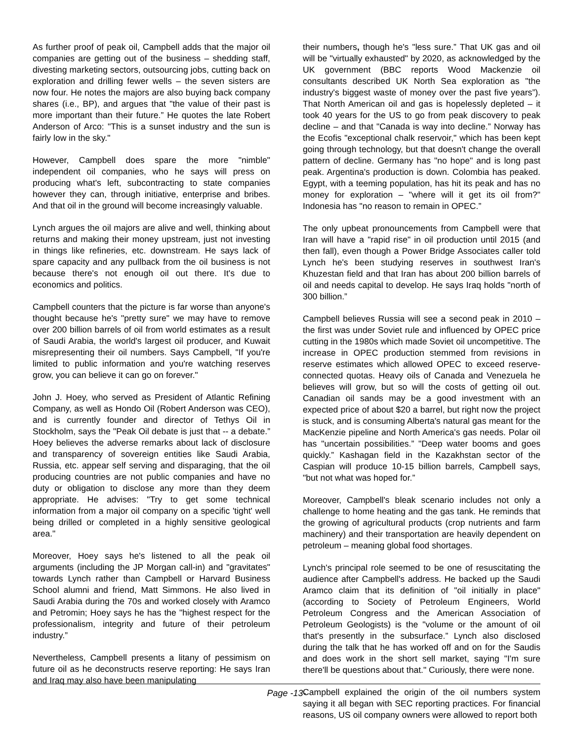As further proof of peak oil, Campbell adds that the major oil companies are getting out of the business – shedding staff, divesting marketing sectors, outsourcing jobs, cutting back on exploration and drilling fewer wells – the seven sisters are now four. He notes the majors are also buying back company shares (i.e., BP), and argues that "the value of their past is more important than their future.” He quotes the late Robert Anderson of Arco: "This is a sunset industry and the sun is fairly low in the sky."
However, Campbell does spare the more "nimble" independent oil companies, who he says will press on producing what's left, subcontracting to state companies however they can, through initiative, enterprise and bribes. And that oil in the ground will become increasingly valuable.
Lynch argues the oil majors are alive and well, thinking about returns and making their money upstream, just not investing in things like refineries, etc. downstream. He says lack of spare capacity and any pullback from the oil business is not because there's not enough oil out there. It's due to economics and politics.
Campbell counters that the picture is far worse than anyone's thought because he's "pretty sure" we may have to remove over 200 billion barrels of oil from world estimates as a result of Saudi Arabia, the world's largest oil producer, and Kuwait misrepresenting their oil numbers. Says Campbell, "If you're limited to public information and you're watching reserves grow, you can believe it can go on forever."
John J. Hoey, who served as President of Atlantic Refining Company, as well as Hondo Oil (Robert Anderson was CEO), and is currently founder and director of Tethys Oil in Stockholm, says the "Peak Oil debate is just that -- a debate.” Hoey believes the adverse remarks about lack of disclosure and transparency of sovereign entities like Saudi Arabia, Russia, etc. appear self serving and disparaging, that the oil producing countries are not public companies and have no duty or obligation to disclose any more than they deem appropriate. He advises: "Try to get some technical information from a major oil company on a specific 'tight' well being drilled or completed in a highly sensitive geological area."
Moreover, Hoey says he's listened to all the peak oil arguments (including the JP Morgan call-in) and "gravitates" towards Lynch rather than Campbell or Harvard Business School alumni and friend, Matt Simmons. He also lived in Saudi Arabia during the 70s and worked closely with Aramco and Petromin; Hoey says he has the "highest respect for the professionalism, integrity and future of their petroleum industry.”
Nevertheless, Campbell presents a litany of pessimism on future oil as he deconstructs reserve reporting: He says Iran and Iraq may also have been manipulating
their numbers, though he's "less sure.” That UK gas and oil will be "virtually exhausted" by 2020, as acknowledged by the UK government (BBC reports Wood Mackenzie oil consultants described UK North Sea exploration as "the industry's biggest waste of money over the past five years”). That North American oil and gas is hopelessly depleted – it took 40 years for the US to go from peak discovery to peak decline – and that "Canada is way into decline.” Norway has the Ecofis "exceptional chalk reservoir," which has been kept going through technology, but that doesn't change the overall pattern of decline. Germany has "no hope" and is long past peak. Argentina's production is down. Colombia has peaked. Egypt, with a teeming population, has hit its peak and has no money for exploration – "where will it get its oil from?" Indonesia has "no reason to remain in OPEC.”
The only upbeat pronouncements from Campbell were that Iran will have a "rapid rise" in oil production until 2015 (and then fall), even though a Power Bridge Associates caller told Lynch he's been studying reserves in southwest Iran's Khuzestan field and that Iran has about 200 billion barrels of oil and needs capital to develop. He says Iraq holds "north of 300 billion.”
Campbell believes Russia will see a second peak in 2010 – the first was under Soviet rule and influenced by OPEC price cutting in the 1980s which made Soviet oil uncompetitive. The increase in OPEC production stemmed from revisions in reserve estimates which allowed OPEC to exceed reserve-connected quotas. Heavy oils of Canada and Venezuela he believes will grow, but so will the costs of getting oil out. Canadian oil sands may be a good investment with an expected price of about $20 a barrel, but right now the project is stuck, and is consuming Alberta's natural gas meant for the MacKenzie pipeline and North America's gas needs. Polar oil has "uncertain possibilities.” "Deep water booms and goes quickly.” Kashagan field in the Kazakhstan sector of the Caspian will produce 10-15 billion barrels, Campbell says, "but not what was hoped for.”
Moreover, Campbell's bleak scenario includes not only a challenge to home heating and the gas tank. He reminds that the growing of agricultural products (crop nutrients and farm machinery) and their transportation are heavily dependent on petroleum – meaning global food shortages.
Lynch's principal role seemed to be one of resuscitating the audience after Campbell's address. He backed up the Saudi Aramco claim that its definition of "oil initially in place" (according to Society of Petroleum Engineers, World Petroleum Congress and the American Association of Petroleum Geologists) is the "volume or the amount of oil that's presently in the subsurface.” Lynch also disclosed during the talk that he has worked off and on for the Saudis and does work in the short sell market, saying "I'm sure there'll be questions about that." Curiously, there were none.
Campbell explained the origin of the oil numbers system saying it all began with SEC reporting practices. For financial reasons, US oil company owners were allowed to report both
Page -13-